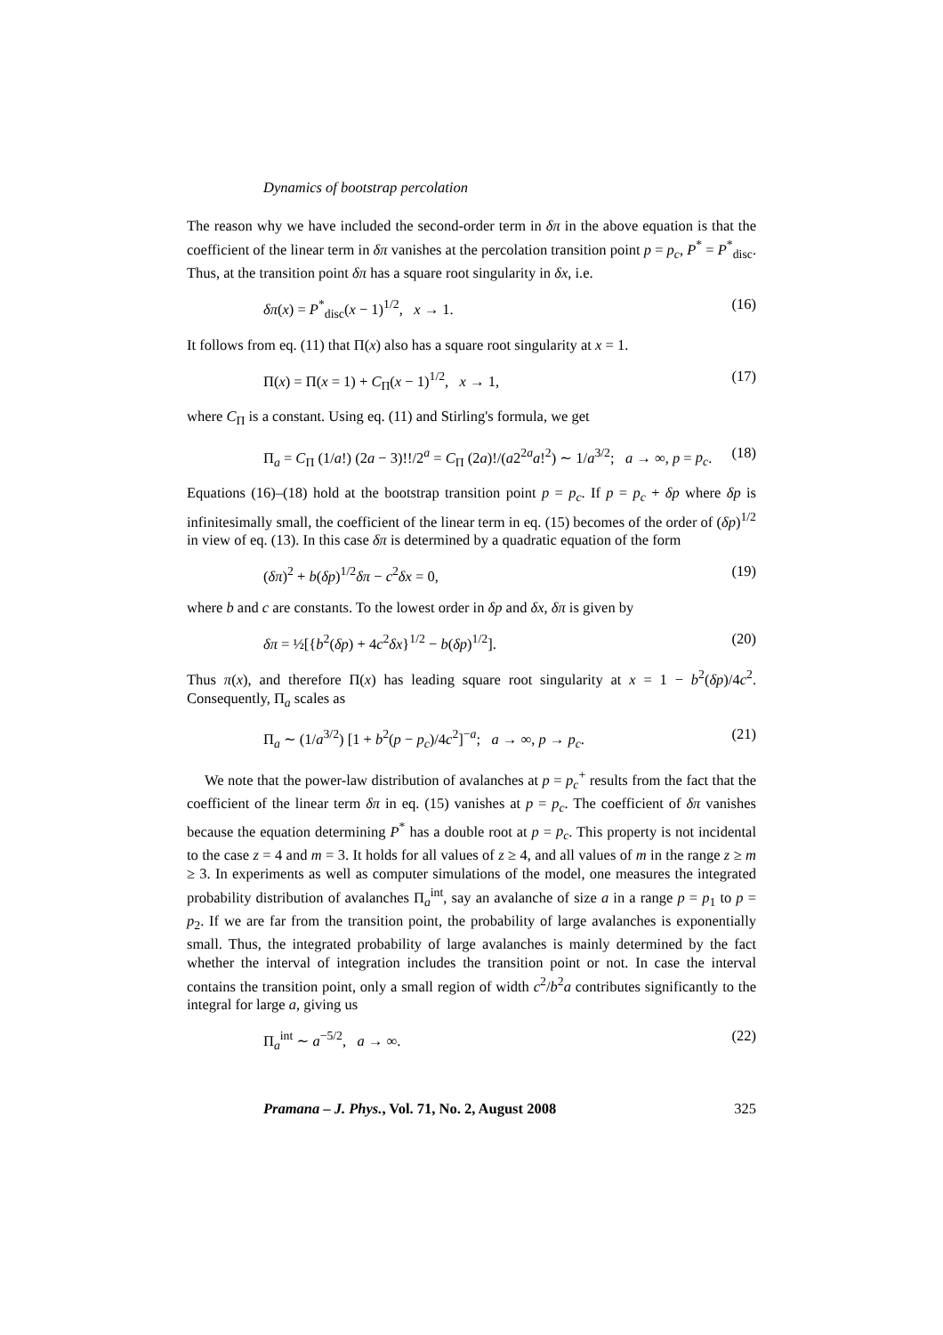Dynamics of bootstrap percolation
The reason why we have included the second-order term in δπ in the above equation is that the coefficient of the linear term in δπ vanishes at the percolation transition point p = p<sub>c</sub>, P<sup>*</sup> = P<sup>*</sup><sub>disc</sub>. Thus, at the transition point δπ has a square root singularity in δx, i.e.
δπ(x) = P<sup>*</sup><sub>disc</sub>(x − 1)<sup>1/2</sup>, x → 1. (16)
It follows from eq. (11) that Π(x) also has a square root singularity at x = 1.
Π(x) = Π(x = 1) + C<sub>Π</sub>(x − 1)<sup>1/2</sup>, x → 1, (17)
where C<sub>Π</sub> is a constant. Using eq. (11) and Stirling's formula, we get
Π<sub>a</sub> = C<sub>Π</sub> (1/a!) (2a − 3)!!/2<sup>a</sup> = C<sub>Π</sub> (2a)!/(a2<sup>2a</sup>a!<sup>2</sup>) ∼ 1/a<sup>3/2</sup>; a → ∞, p = p<sub>c</sub>. (18)
Equations (16)–(18) hold at the bootstrap transition point p = p<sub>c</sub>. If p = p<sub>c</sub> + δp where δp is infinitesimally small, the coefficient of the linear term in eq. (15) becomes of the order of (δp)<sup>1/2</sup> in view of eq. (13). In this case δπ is determined by a quadratic equation of the form
(δπ)<sup>2</sup> + b(δp)<sup>1/2</sup>δπ − c<sup>2</sup>δx = 0, (19)
where b and c are constants. To the lowest order in δp and δx, δπ is given by
δπ = ½[{b<sup>2</sup>(δp) + 4c<sup>2</sup>δx}<sup>1/2</sup> − b(δp)<sup>1/2</sup>]. (20)
Thus π(x), and therefore Π(x) has leading square root singularity at x = 1 − b<sup>2</sup>(δp)/4c<sup>2</sup>. Consequently, Π<sub>a</sub> scales as
Π<sub>a</sub> ∼ (1/a<sup>3/2</sup>) [1 + b<sup>2</sup>(p − p<sub>c</sub>)/4c<sup>2</sup>]<sup>−a</sup>; a → ∞, p → p<sub>c</sub>. (21)
We note that the power-law distribution of avalanches at p = p<sub>c</sub><sup>+</sup> results from the fact that the coefficient of the linear term δπ in eq. (15) vanishes at p = p<sub>c</sub>. The coefficient of δπ vanishes because the equation determining P<sup>*</sup> has a double root at p = p<sub>c</sub>. This property is not incidental to the case z = 4 and m = 3. It holds for all values of z ≥ 4, and all values of m in the range z ≥ m ≥ 3. In experiments as well as computer simulations of the model, one measures the integrated probability distribution of avalanches Π<sub>a</sub><sup>int</sup>, say an avalanche of size a in a range p = p<sub>1</sub> to p = p<sub>2</sub>. If we are far from the transition point, the probability of large avalanches is exponentially small. Thus, the integrated probability of large avalanches is mainly determined by the fact whether the interval of integration includes the transition point or not. In case the interval contains the transition point, only a small region of width c<sup>2</sup>/b<sup>2</sup>a contributes significantly to the integral for large a, giving us
Π<sub>a</sub><sup>int</sup> ∼ a<sup>−5/2</sup>, a → ∞. (22)
Pramana – J. Phys., Vol. 71, No. 2, August 2008 325